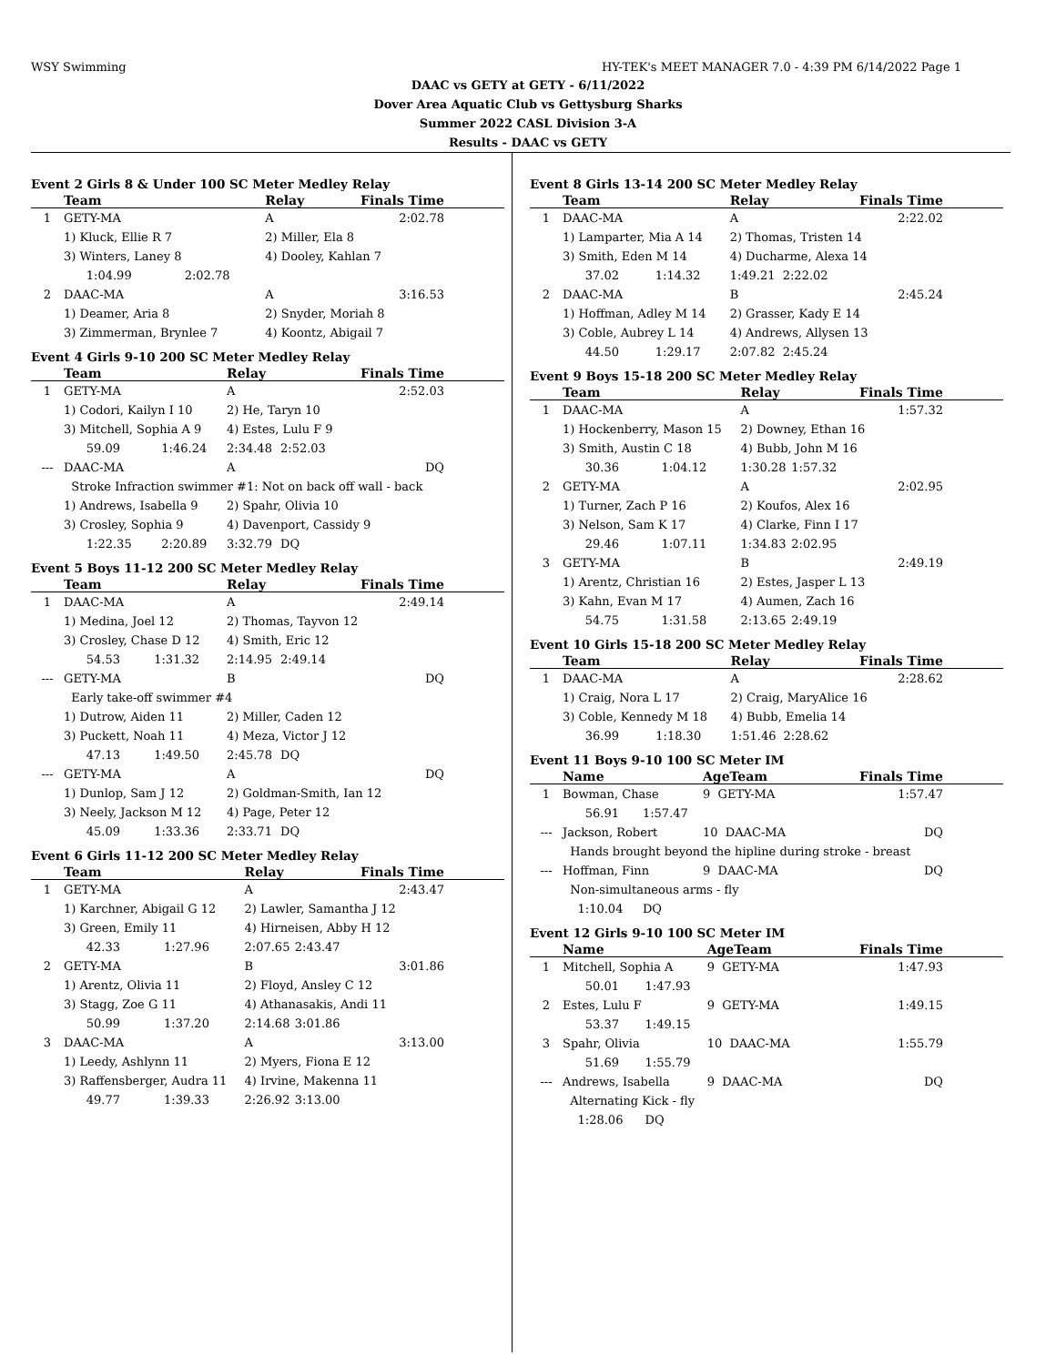WSY Swimming HY-TEK's MEET MANAGER 7.0 - 4:39 PM 6/14/2022 Page 1
DAAC vs GETY at GETY - 6/11/2022
Dover Area Aquatic Club vs Gettysburg Sharks
Summer 2022 CASL Division 3-A
Results - DAAC vs GETY
Event 2 Girls 8 & Under 100 SC Meter Medley Relay
| | Team | | Relay | Finals Time |
| --- | --- | --- | --- | --- |
| 1 | GETY-MA | | A | 2:02.78 |
| | 1) Kluck, Ellie R 7 | | 2) Miller, Ela 8 | |
| | 3) Winters, Laney 8 | | 4) Dooley, Kahlan 7 | |
| | 1:04.99 | 2:02.78 | | |
| 2 | DAAC-MA | | A | 3:16.53 |
| | 1) Deamer, Aria 8 | | 2) Snyder, Moriah 8 | |
| | 3) Zimmerman, Brynlee 7 | | 4) Koontz, Abigail 7 | |
Event 4 Girls 9-10 200 SC Meter Medley Relay
| | Team | | Relay | | Finals Time |
| --- | --- | --- | --- | --- | --- |
| 1 | GETY-MA | | A | | 2:52.03 |
| | 1) Codori, Kailyn I 10 | | 2) He, Taryn 10 | | |
| | 3) Mitchell, Sophia A 9 | | 4) Estes, Lulu F 9 | | |
| | 59.09 | 1:46.24 | 2:34.48 | 2:52.03 | |
| --- | DAAC-MA | | A | | DQ |
| | Stroke Infraction swimmer #1: Not on back off wall - back | | | | |
| | 1) Andrews, Isabella 9 | | 2) Spahr, Olivia 10 | | |
| | 3) Crosley, Sophia 9 | | 4) Davenport, Cassidy 9 | | |
| | 1:22.35 | 2:20.89 | 3:32.79 | DQ | |
Event 5 Boys 11-12 200 SC Meter Medley Relay
| | Team | | Relay | | Finals Time |
| --- | --- | --- | --- | --- | --- |
| 1 | DAAC-MA | | A | | 2:49.14 |
| | 1) Medina, Joel 12 | | 2) Thomas, Tayvon 12 | | |
| | 3) Crosley, Chase D 12 | | 4) Smith, Eric 12 | | |
| | 54.53 | 1:31.32 | 2:14.95 | 2:49.14 | |
| --- | GETY-MA | | B | | DQ |
| | Early take-off swimmer #4 | | | | |
| | 1) Dutrow, Aiden 11 | | 2) Miller, Caden 12 | | |
| | 3) Puckett, Noah 11 | | 4) Meza, Victor J 12 | | |
| | 47.13 | 1:49.50 | 2:45.78 | DQ | |
| --- | GETY-MA | | A | | DQ |
| | 1) Dunlop, Sam J 12 | | 2) Goldman-Smith, Ian 12 | | |
| | 3) Neely, Jackson M 12 | | 4) Page, Peter 12 | | |
| | 45.09 | 1:33.36 | 2:33.71 | DQ | |
Event 6 Girls 11-12 200 SC Meter Medley Relay
| | Team | | Relay | | Finals Time |
| --- | --- | --- | --- | --- | --- |
| 1 | GETY-MA | | A | | 2:43.47 |
| | 1) Karchner, Abigail G 12 | | 2) Lawler, Samantha J 12 | | |
| | 3) Green, Emily 11 | | 4) Hirneisen, Abby H 12 | | |
| | 42.33 | 1:27.96 | 2:07.65 | 2:43.47 | |
| 2 | GETY-MA | | B | | 3:01.86 |
| | 1) Arentz, Olivia 11 | | 2) Floyd, Ansley C 12 | | |
| | 3) Stagg, Zoe G 11 | | 4) Athanasakis, Andi 11 | | |
| | 50.99 | 1:37.20 | 2:14.68 | 3:01.86 | |
| 3 | DAAC-MA | | A | | 3:13.00 |
| | 1) Leedy, Ashlynn 11 | | 2) Myers, Fiona E 12 | | |
| | 3) Raffensberger, Audra 11 | | 4) Irvine, Makenna 11 | | |
| | 49.77 | 1:39.33 | 2:26.92 | 3:13.00 | |
Event 8 Girls 13-14 200 SC Meter Medley Relay
| | Team | | Relay | | Finals Time |
| --- | --- | --- | --- | --- | --- |
| 1 | DAAC-MA | | A | | 2:22.02 |
| | 1) Lamparter, Mia A 14 | | 2) Thomas, Tristen 14 | | |
| | 3) Smith, Eden M 14 | | 4) Ducharme, Alexa 14 | | |
| | 37.02 | 1:14.32 | 1:49.21 | 2:22.02 | |
| 2 | DAAC-MA | | B | | 2:45.24 |
| | 1) Hoffman, Adley M 14 | | 2) Grasser, Kady E 14 | | |
| | 3) Coble, Aubrey L 14 | | 4) Andrews, Allysen 13 | | |
| | 44.50 | 1:29.17 | 2:07.82 | 2:45.24 | |
Event 9 Boys 15-18 200 SC Meter Medley Relay
| | Team | | Relay | | Finals Time |
| --- | --- | --- | --- | --- | --- |
| 1 | DAAC-MA | | A | | 1:57.32 |
| | 1) Hockenberry, Mason 15 | | 2) Downey, Ethan 16 | | |
| | 3) Smith, Austin C 18 | | 4) Bubb, John M 16 | | |
| | 30.36 | 1:04.12 | 1:30.28 | 1:57.32 | |
| 2 | GETY-MA | | A | | 2:02.95 |
| | 1) Turner, Zach P 16 | | 2) Koufos, Alex 16 | | |
| | 3) Nelson, Sam K 17 | | 4) Clarke, Finn I 17 | | |
| | 29.46 | 1:07.11 | 1:34.83 | 2:02.95 | |
| 3 | GETY-MA | | B | | 2:49.19 |
| | 1) Arentz, Christian 16 | | 2) Estes, Jasper L 13 | | |
| | 3) Kahn, Evan M 17 | | 4) Aumen, Zach 16 | | |
| | 54.75 | 1:31.58 | 2:13.65 | 2:49.19 | |
Event 10 Girls 15-18 200 SC Meter Medley Relay
| | Team | | Relay | | Finals Time |
| --- | --- | --- | --- | --- | --- |
| 1 | DAAC-MA | | A | | 2:28.62 |
| | 1) Craig, Nora L 17 | | 2) Craig, MaryAlice 16 | | |
| | 3) Coble, Kennedy M 18 | | 4) Bubb, Emelia 14 | | |
| | 36.99 | 1:18.30 | 1:51.46 | 2:28.62 | |
Event 11 Boys 9-10 100 SC Meter IM
| | Name | | AgeTeam | Finals Time |
| --- | --- | --- | --- | --- |
| 1 | Bowman, Chase | | 9 GETY-MA | 1:57.47 |
| | 56.91 | 1:57.47 | | |
| --- | Jackson, Robert | | 10 DAAC-MA | DQ |
| | Hands brought beyond the hipline during stroke - breast | | | |
| --- | Hoffman, Finn | | 9 DAAC-MA | DQ |
| | Non-simultaneous arms - fly | | | |
| | 1:10.04 | DQ | | |
Event 12 Girls 9-10 100 SC Meter IM
| | Name | | AgeTeam | Finals Time |
| --- | --- | --- | --- | --- |
| 1 | Mitchell, Sophia A | | 9 GETY-MA | 1:47.93 |
| | 50.01 | 1:47.93 | | |
| 2 | Estes, Lulu F | | 9 GETY-MA | 1:49.15 |
| | 53.37 | 1:49.15 | | |
| 3 | Spahr, Olivia | | 10 DAAC-MA | 1:55.79 |
| | 51.69 | 1:55.79 | | |
| --- | Andrews, Isabella | | 9 DAAC-MA | DQ |
| | Alternating Kick - fly | | | |
| | 1:28.06 | DQ | | |